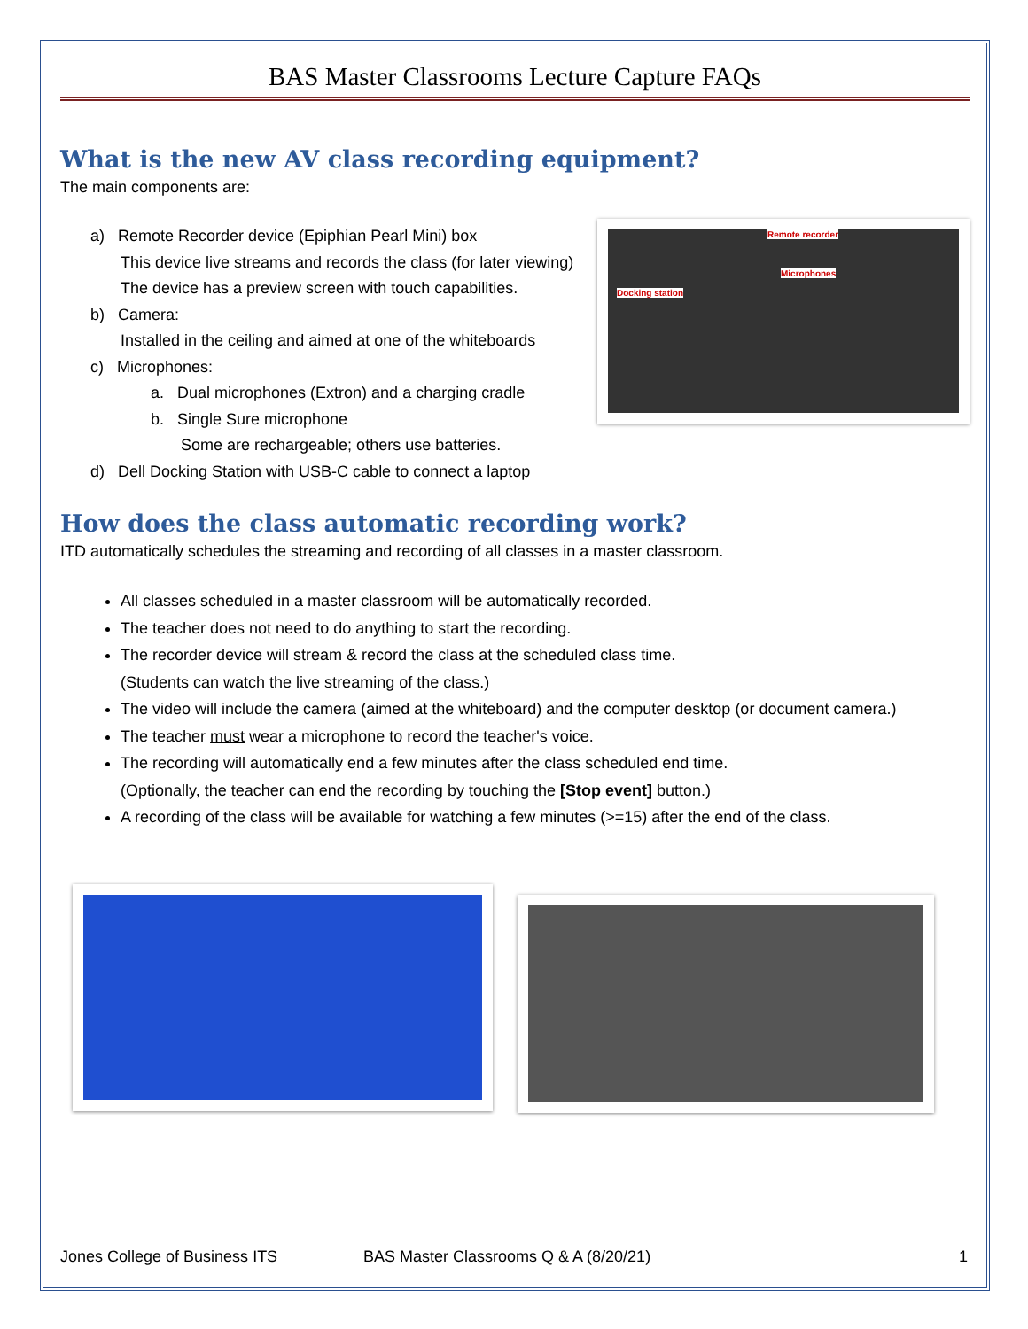BAS Master Classrooms Lecture Capture FAQs
What is the new AV class recording equipment?
The main components are:
a) Remote Recorder device (Epiphian Pearl Mini) box
This device live streams and records the class (for later viewing)
The device has a preview screen with touch capabilities.
b) Camera:
Installed in the ceiling and aimed at one of the whiteboards
c) Microphones:
a. Dual microphones (Extron) and a charging cradle
b. Single Sure microphone
Some are rechargeable; others use batteries.
d) Dell Docking Station with USB-C cable to connect a laptop
Remote recorder
Microphones
Docking station
How does the class automatic recording work?
ITD automatically schedules the streaming and recording of all classes in a master classroom.
All classes scheduled in a master classroom will be automatically recorded.
The teacher does not need to do anything to start the recording.
The recorder device will stream & record the class at the scheduled class time.
(Students can watch the live streaming of the class.)
The video will include the camera (aimed at the whiteboard) and the computer desktop (or document camera.)
The teacher must wear a microphone to record the teacher's voice.
The recording will automatically end a few minutes after the class scheduled end time.
(Optionally, the teacher can end the recording by touching the [Stop event] button.)
A recording of the class will be available for watching a few minutes (>=15) after the end of the class.
Jones College of Business ITS BAS Master Classrooms Q & A (8/20/21) 1